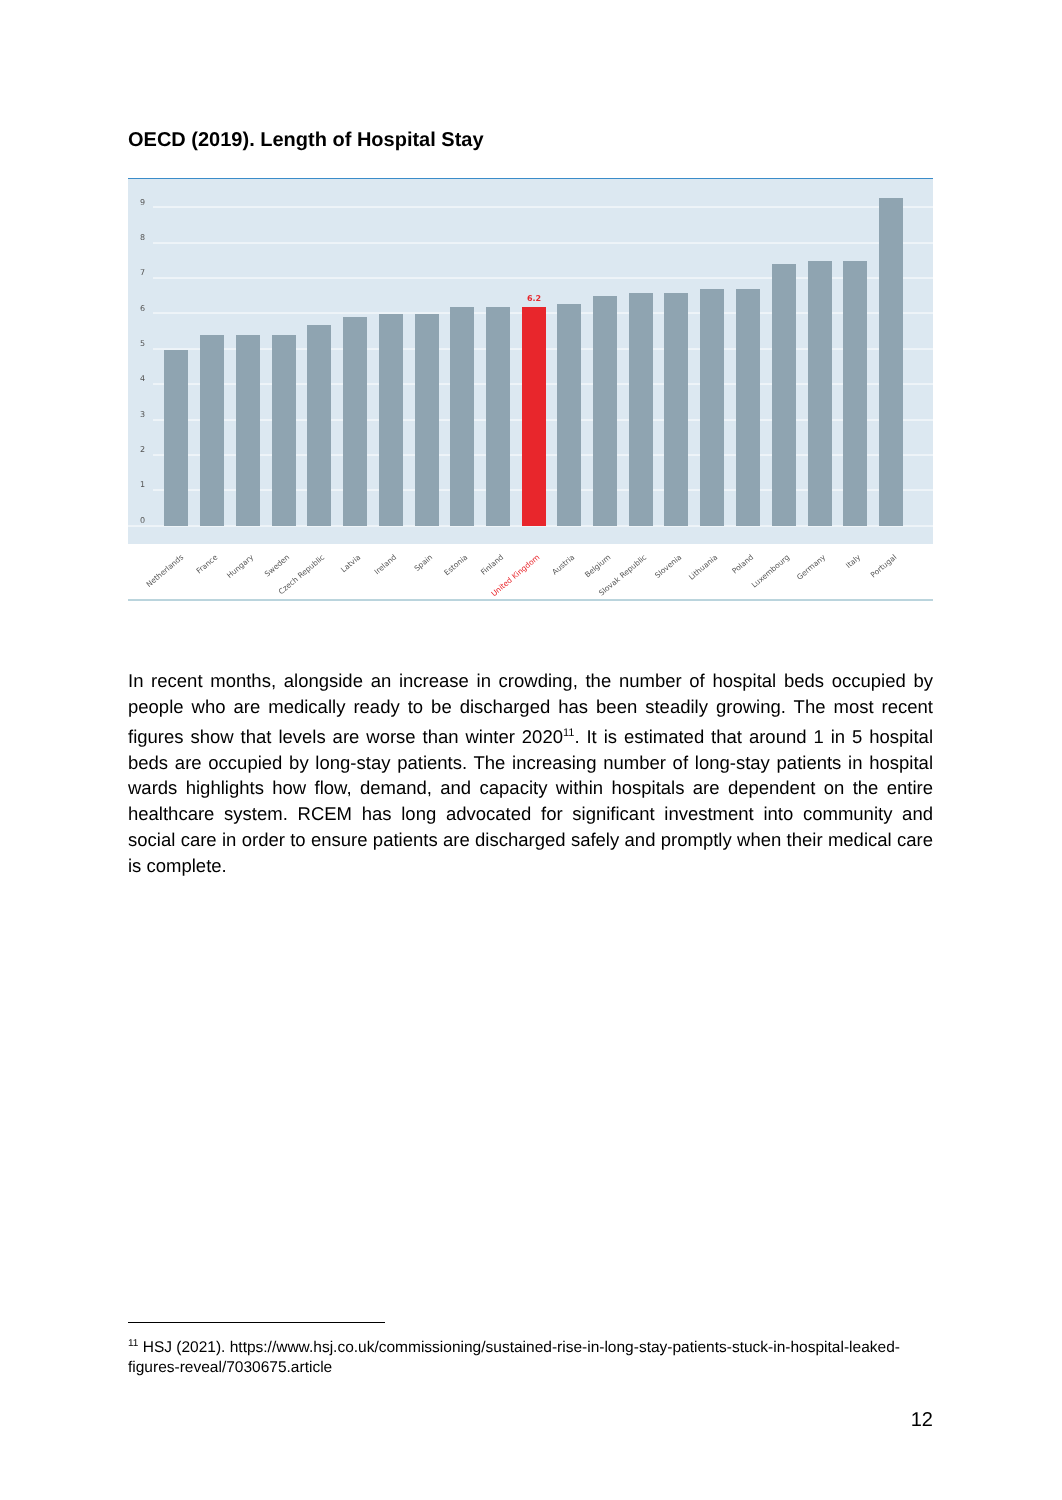OECD (2019). Length of Hospital Stay
9
8
7
6
5
4
3
2
1
0
6.2
Netherlands
France
Hungary
Sweden
Czech Republic
Latvia
Ireland
Spain
Estonia
Finland
United Kingdom
Austria
Belgium
Slovak Republic
Slovenia
Lithuania
Poland
Luxembourg
Germany
Italy
Portugal
In recent months, alongside an increase in crowding, the number of hospital beds occupied by people who are medically ready to be discharged has been steadily growing. The most recent figures show that levels are worse than winter 2020<sup>11</sup>. It is estimated that around 1 in 5 hospital beds are occupied by long-stay patients. The increasing number of long-stay patients in hospital wards highlights how flow, demand, and capacity within hospitals are dependent on the entire healthcare system. RCEM has long advocated for significant investment into community and social care in order to ensure patients are discharged safely and promptly when their medical care is complete.
<sup>11</sup> HSJ (2021). https://www.hsj.co.uk/commissioning/sustained-rise-in-long-stay-patients-stuck-in-hospital-leaked-figures-reveal/7030675.article
12